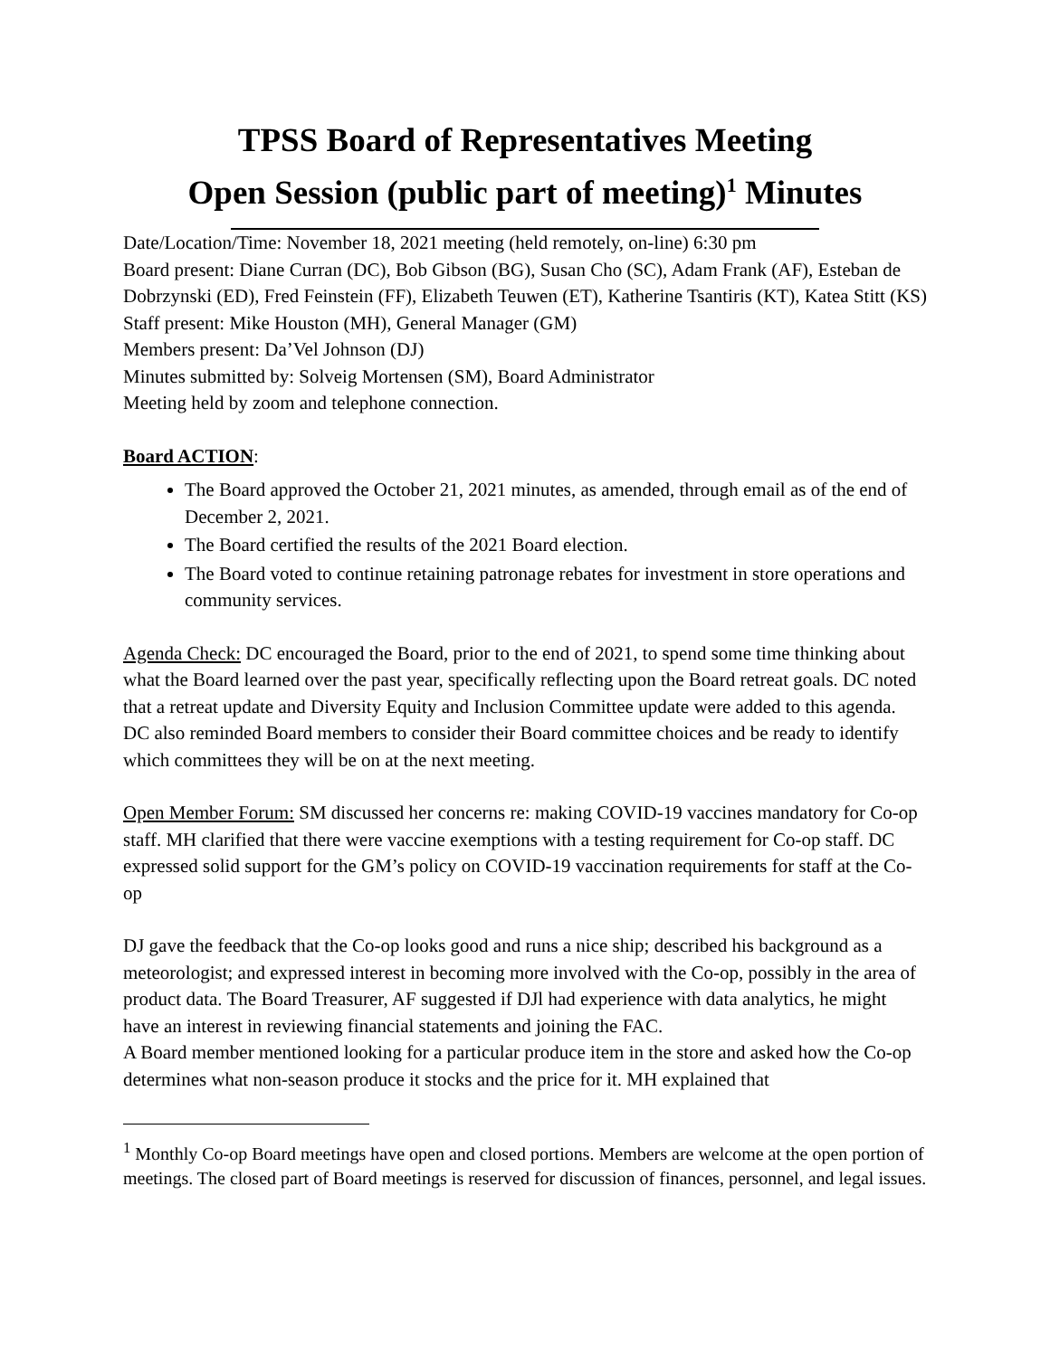TPSS Board of Representatives Meeting
Open Session (public part of meeting)<sup>1</sup> Minutes
Date/Location/Time: November 18, 2021 meeting (held remotely, on-line) 6:30 pm
Board present: Diane Curran (DC), Bob Gibson (BG), Susan Cho (SC), Adam Frank (AF), Esteban de Dobrzynski (ED), Fred Feinstein (FF), Elizabeth Teuwen (ET), Katherine Tsantiris (KT), Katea Stitt (KS)
Staff present: Mike Houston (MH), General Manager (GM)
Members present: Da’Vel Johnson (DJ)
Minutes submitted by: Solveig Mortensen (SM), Board Administrator
Meeting held by zoom and telephone connection.
Board ACTION:
The Board approved the October 21, 2021 minutes, as amended, through email as of the end of December 2, 2021.
The Board certified the results of the 2021 Board election.
The Board voted to continue retaining patronage rebates for investment in store operations and community services.
Agenda Check: DC encouraged the Board, prior to the end of 2021, to spend some time thinking about what the Board learned over the past year, specifically reflecting upon the Board retreat goals. DC noted that a retreat update and Diversity Equity and Inclusion Committee update were added to this agenda. DC also reminded Board members to consider their Board committee choices and be ready to identify which committees they will be on at the next meeting.
Open Member Forum: SM discussed her concerns re: making COVID-19 vaccines mandatory for Co-op staff. MH clarified that there were vaccine exemptions with a testing requirement for Co-op staff. DC expressed solid support for the GM’s policy on COVID-19 vaccination requirements for staff at the Co-op
DJ gave the feedback that the Co-op looks good and runs a nice ship; described his background as a meteorologist; and expressed interest in becoming more involved with the Co-op, possibly in the area of product data. The Board Treasurer, AF suggested if DJl had experience with data analytics, he might have an interest in reviewing financial statements and joining the FAC.
A Board member mentioned looking for a particular produce item in the store and asked how the Co-op determines what non-season produce it stocks and the price for it. MH explained that
<sup>1</sup> Monthly Co-op Board meetings have open and closed portions. Members are welcome at the open portion of meetings. The closed part of Board meetings is reserved for discussion of finances, personnel, and legal issues.